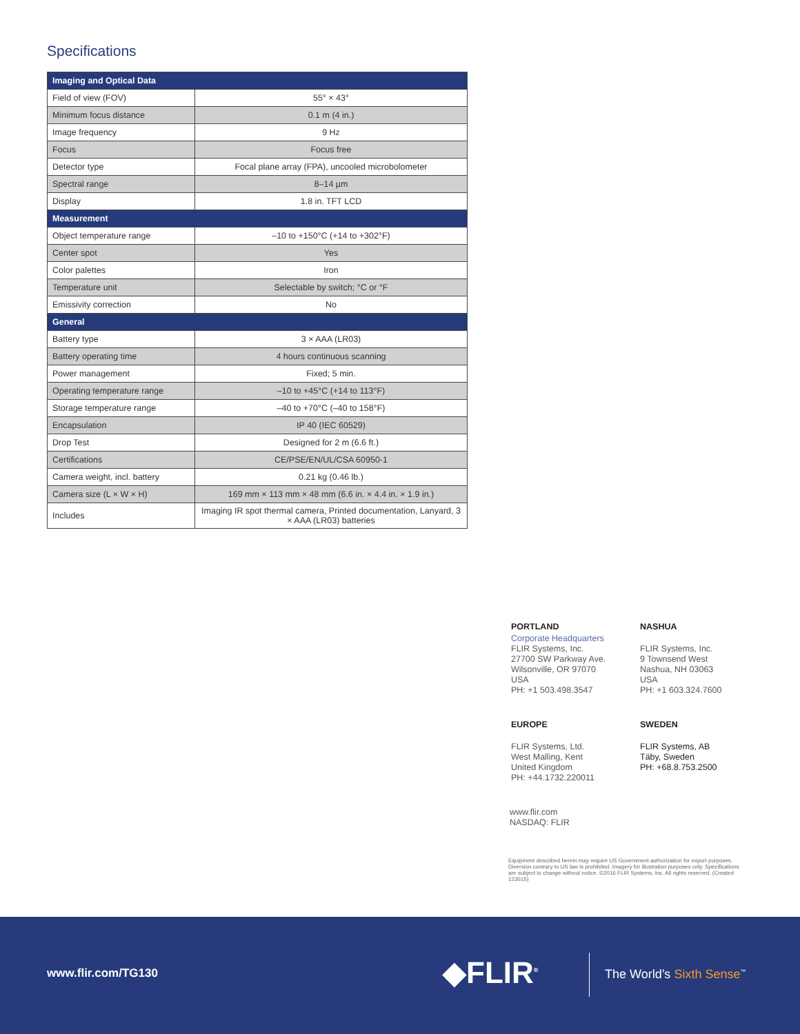Specifications
| Imaging and Optical Data | |
| --- | --- |
| Field of view (FOV) | 55° × 43° |
| Minimum focus distance | 0.1 m (4 in.) |
| Image frequency | 9 Hz |
| Focus | Focus free |
| Detector type | Focal plane array (FPA), uncooled microbolometer |
| Spectral range | 8–14 µm |
| Display | 1.8 in. TFT LCD |
| Measurement | |
| Object temperature range | –10 to +150°C (+14 to +302°F) |
| Center spot | Yes |
| Color palettes | Iron |
| Temperature unit | Selectable by switch; °C or °F |
| Emissivity correction | No |
| General | |
| Battery type | 3 × AAA (LR03) |
| Battery operating time | 4 hours continuous scanning |
| Power management | Fixed; 5 min. |
| Operating temperature range | –10 to +45°C (+14 to 113°F) |
| Storage temperature range | –40 to +70°C (–40 to 158°F) |
| Encapsulation | IP 40 (IEC 60529) |
| Drop Test | Designed for 2 m (6.6 ft.) |
| Certifications | CE/PSE/EN/UL/CSA 60950-1 |
| Camera weight, incl. battery | 0.21 kg (0.46 lb.) |
| Camera size (L × W × H) | 169 mm × 113 mm × 48 mm (6.6 in. × 4.4 in. × 1.9 in.) |
| Includes | Imaging IR spot thermal camera, Printed documentation, Lanyard, 3 × AAA (LR03) batteries |
PORTLAND
Corporate Headquarters
FLIR Systems, Inc.
27700 SW Parkway Ave.
Wilsonville, OR 97070
USA
PH: +1 503.498.3547
NASHUA
FLIR Systems, Inc.
9 Townsend West
Nashua, NH 03063
USA
PH: +1 603.324.7600
EUROPE
FLIR Systems, Ltd.
West Malling, Kent
United Kingdom
PH: +44.1732.220011
SWEDEN
FLIR Systems, AB
Täby, Sweden
PH: +68.8.753.2500
www.flir.com
NASDAQ: FLIR
Equipment described herein may require US Government authorization for export purposes. Diversion contrary to US law is prohibited. Imagery for illustration purposes only. Specifications are subject to change without notice. ©2016 FLIR Systems, Inc. All rights reserved. (Created 123015)
www.flir.com/TG130 ◆FLIR<sup>®</sup> The World’s Sixth Sense<sup>™</sup>